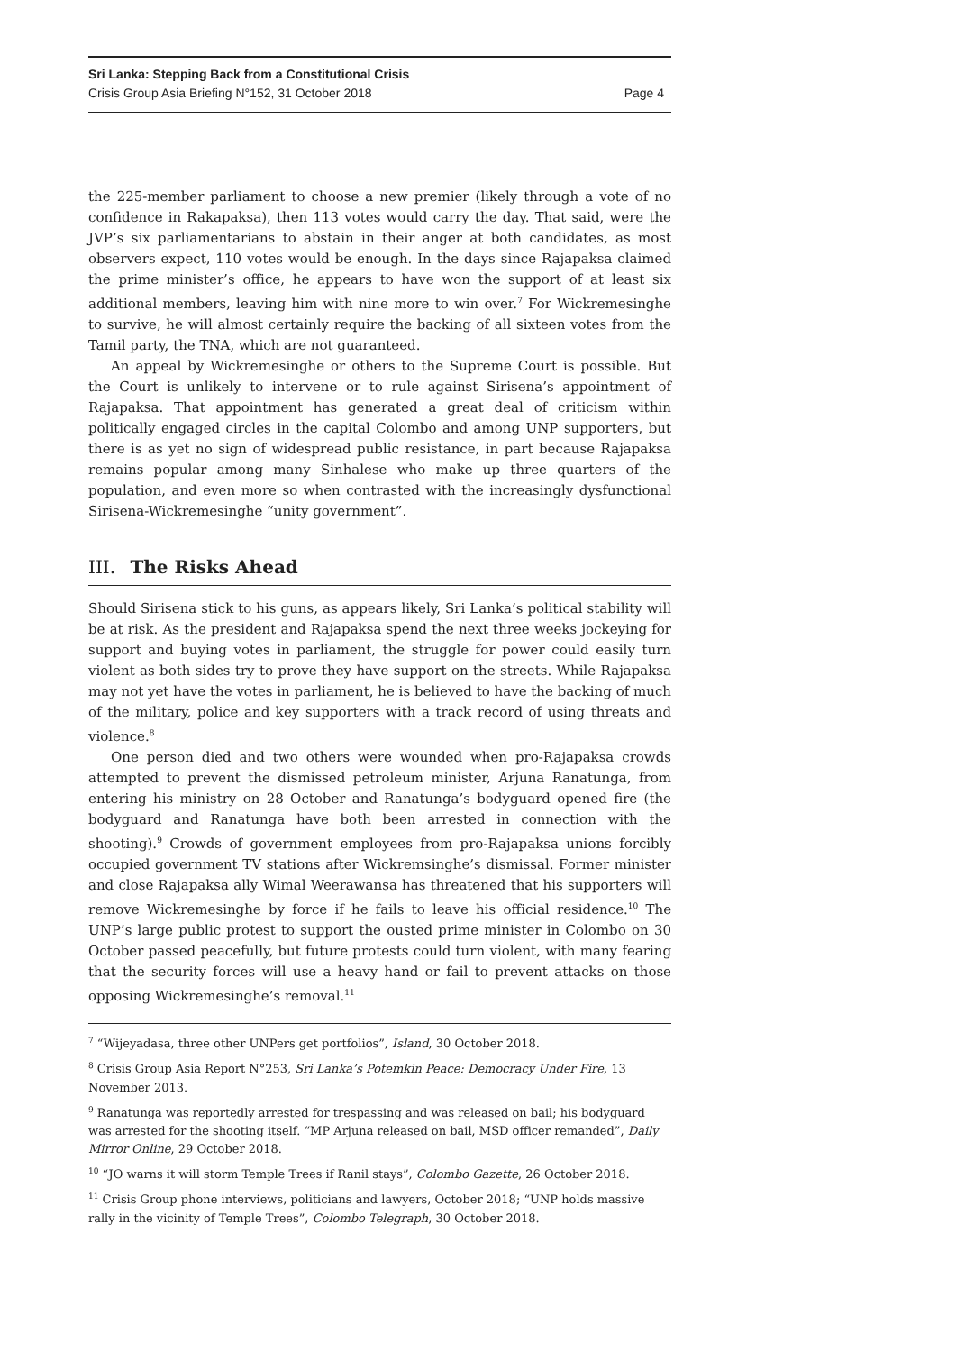Sri Lanka: Stepping Back from a Constitutional Crisis
Crisis Group Asia Briefing N°152, 31 October 2018 Page 4
the 225-member parliament to choose a new premier (likely through a vote of no confidence in Rakapaksa), then 113 votes would carry the day. That said, were the JVP’s six parliamentarians to abstain in their anger at both candidates, as most observers expect, 110 votes would be enough. In the days since Rajapaksa claimed the prime minister’s office, he appears to have won the support of at least six additional members, leaving him with nine more to win over.<sup>7</sup> For Wickremesinghe to survive, he will almost certainly require the backing of all sixteen votes from the Tamil party, the TNA, which are not guaranteed.
An appeal by Wickremesinghe or others to the Supreme Court is possible. But the Court is unlikely to intervene or to rule against Sirisena’s appointment of Rajapaksa. That appointment has generated a great deal of criticism within politically engaged circles in the capital Colombo and among UNP supporters, but there is as yet no sign of widespread public resistance, in part because Rajapaksa remains popular among many Sinhalese who make up three quarters of the population, and even more so when contrasted with the increasingly dysfunctional Sirisena-Wickremesinghe “unity government”.
III. The Risks Ahead
Should Sirisena stick to his guns, as appears likely, Sri Lanka’s political stability will be at risk. As the president and Rajapaksa spend the next three weeks jockeying for support and buying votes in parliament, the struggle for power could easily turn violent as both sides try to prove they have support on the streets. While Rajapaksa may not yet have the votes in parliament, he is believed to have the backing of much of the military, police and key supporters with a track record of using threats and violence.<sup>8</sup>
One person died and two others were wounded when pro-Rajapaksa crowds attempted to prevent the dismissed petroleum minister, Arjuna Ranatunga, from entering his ministry on 28 October and Ranatunga’s bodyguard opened fire (the bodyguard and Ranatunga have both been arrested in connection with the shooting).<sup>9</sup> Crowds of government employees from pro-Rajapaksa unions forcibly occupied government TV stations after Wickremsinghe’s dismissal. Former minister and close Rajapaksa ally Wimal Weerawansa has threatened that his supporters will remove Wickremesinghe by force if he fails to leave his official residence.<sup>10</sup> The UNP’s large public protest to support the ousted prime minister in Colombo on 30 October passed peacefully, but future protests could turn violent, with many fearing that the security forces will use a heavy hand or fail to prevent attacks on those opposing Wickremesinghe’s removal.<sup>11</sup>
<sup>7</sup> “Wijeyadasa, three other UNPers get portfolios”, Island, 30 October 2018.
<sup>8</sup> Crisis Group Asia Report N°253, Sri Lanka’s Potemkin Peace: Democracy Under Fire, 13 November 2013.
<sup>9</sup> Ranatunga was reportedly arrested for trespassing and was released on bail; his bodyguard was arrested for the shooting itself. “MP Arjuna released on bail, MSD officer remanded”, Daily Mirror Online, 29 October 2018.
<sup>10</sup> “JO warns it will storm Temple Trees if Ranil stays”, Colombo Gazette, 26 October 2018.
<sup>11</sup> Crisis Group phone interviews, politicians and lawyers, October 2018; “UNP holds massive rally in the vicinity of Temple Trees”, Colombo Telegraph, 30 October 2018.